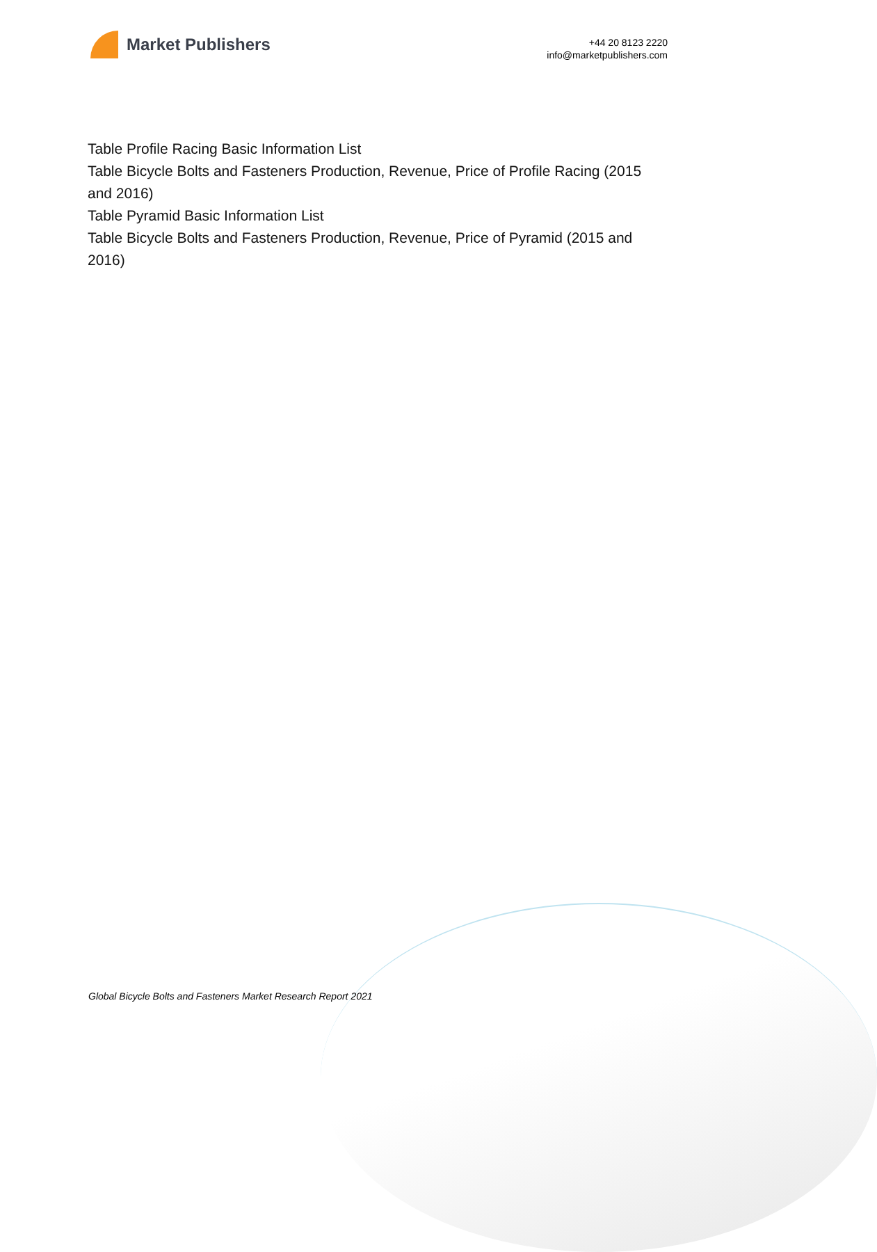Market Publishers
+44 20 8123 2220
info@marketpublishers.com
Table Profile Racing Basic Information List
Table Bicycle Bolts and Fasteners Production, Revenue, Price of Profile Racing (2015 and 2016)
Table Pyramid Basic Information List
Table Bicycle Bolts and Fasteners Production, Revenue, Price of Pyramid (2015 and 2016)
Global Bicycle Bolts and Fasteners Market Research Report 2021